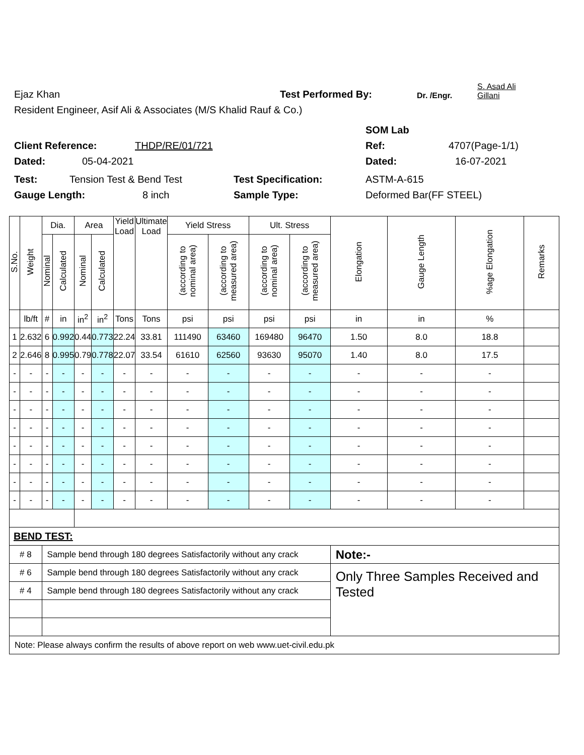Ejaz Khan Test Performed By: Dr. /Engr. S. Asad Ali
Gillani
Resident Engineer, Asif Ali & Associates (M/S Khalid Rauf & Co.)
SOM Lab
Client Reference: THDP/RE/01/721 Ref: 4707(Page-1/1)
Dated: 05-04-2021 Dated: 16-07-2021
Test: Tension Test & Bend Test Test Specification: ASTM-A-615
Gauge Length: 8 inch Sample Type: Deformed Bar(FF STEEL)
| S.No. | Weight | Dia. | | Area | | Yield Load | Ultimate Load | Yield Stress | | Ult. Stress | | Elongation | Gauge Length | %age Elongation | Remarks |
| --- | --- | --- | --- | --- | --- | --- | --- | --- | --- | --- | --- | --- | --- | --- | --- |
| | | Nominal | Calculated | Nominal | Calculated | | | (according to nominal area) | (according to measured area) | (according to nominal area) | (according to measured area) | | | | |
| | lb/ft | # | in | in<sup>2</sup> | in<sup>2</sup> | Tons | Tons | psi | psi | psi | psi | in | in | % | |
| 1 | 2.632 | 6 | 0.992 | 0.44 | 0.773 | 22.24 | 33.81 | 111490 | 63460 | 169480 | 96470 | 1.50 | 8.0 | 18.8 | |
| 2 | 2.646 | 8 | 0.995 | 0.79 | 0.778 | 22.07 | 33.54 | 61610 | 62560 | 93630 | 95070 | 1.40 | 8.0 | 17.5 | |
| - | - | - | - | - | - | - | - | - | - | - | - | - | - | - | |
| - | - | - | - | - | - | - | - | - | - | - | - | - | - | - | |
| - | - | - | - | - | - | - | - | - | - | - | - | - | - | - | |
| - | - | - | - | - | - | - | - | - | - | - | - | - | - | - | |
| - | - | - | - | - | - | - | - | - | - | - | - | - | - | - | |
| - | - | - | - | - | - | - | - | - | - | - | - | - | - | - | |
| - | - | - | - | - | - | - | - | - | - | - | - | - | - | - | |
| - | - | - | - | - | - | - | - | - | - | - | - | - | - | - | |
| BEND TEST: | | | | | | | | | | | | | | | |
| # 8 | | Sample bend through 180 degrees Satisfactorily without any crack | | | | | | | | | | Note:- | | | |
| # 6 | | Sample bend through 180 degrees Satisfactorily without any crack | | | | | | | | | | Only Three Samples Received and Tested | | | |
| # 4 | | Sample bend through 180 degrees Satisfactorily without any crack | | | | | | | | | | | | | |
| Note: Please always confirm the results of above report on web www.uet-civil.edu.pk | | | | | | | | | | | | | | | |